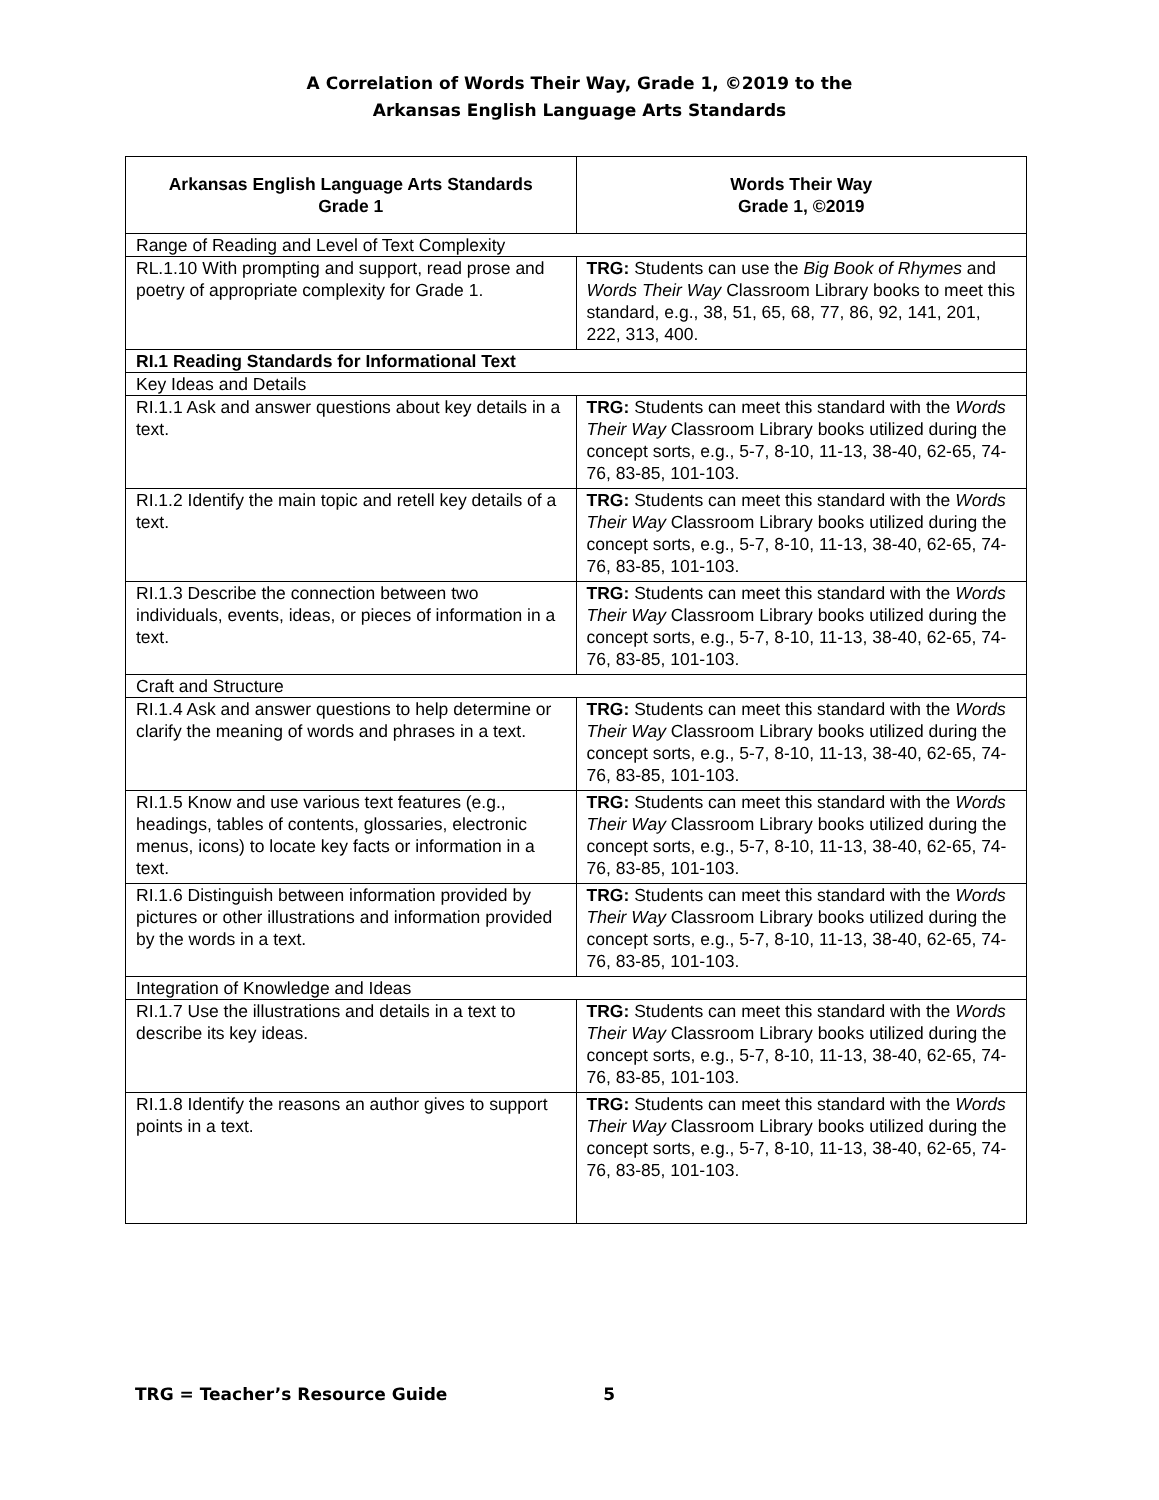A Correlation of Words Their Way, Grade 1, ©2019 to the
Arkansas English Language Arts Standards
| Arkansas English Language Arts Standards Grade 1 | Words Their Way Grade 1, ©2019 |
| --- | --- |
| Range of Reading and Level of Text Complexity | |
| RL.1.10 With prompting and support, read prose and poetry of appropriate complexity for Grade 1. | TRG: Students can use the Big Book of Rhymes and Words Their Way Classroom Library books to meet this standard, e.g., 38, 51, 65, 68, 77, 86, 92, 141, 201, 222, 313, 400. |
| RI.1 Reading Standards for Informational Text | |
| Key Ideas and Details | |
| RI.1.1 Ask and answer questions about key details in a text. | TRG: Students can meet this standard with the Words Their Way Classroom Library books utilized during the concept sorts, e.g., 5-7, 8-10, 11-13, 38-40, 62-65, 74-76, 83-85, 101-103. |
| RI.1.2 Identify the main topic and retell key details of a text. | TRG: Students can meet this standard with the Words Their Way Classroom Library books utilized during the concept sorts, e.g., 5-7, 8-10, 11-13, 38-40, 62-65, 74-76, 83-85, 101-103. |
| RI.1.3 Describe the connection between two individuals, events, ideas, or pieces of information in a text. | TRG: Students can meet this standard with the Words Their Way Classroom Library books utilized during the concept sorts, e.g., 5-7, 8-10, 11-13, 38-40, 62-65, 74-76, 83-85, 101-103. |
| Craft and Structure | |
| RI.1.4 Ask and answer questions to help determine or clarify the meaning of words and phrases in a text. | TRG: Students can meet this standard with the Words Their Way Classroom Library books utilized during the concept sorts, e.g., 5-7, 8-10, 11-13, 38-40, 62-65, 74-76, 83-85, 101-103. |
| RI.1.5 Know and use various text features (e.g., headings, tables of contents, glossaries, electronic menus, icons) to locate key facts or information in a text. | TRG: Students can meet this standard with the Words Their Way Classroom Library books utilized during the concept sorts, e.g., 5-7, 8-10, 11-13, 38-40, 62-65, 74-76, 83-85, 101-103. |
| RI.1.6 Distinguish between information provided by pictures or other illustrations and information provided by the words in a text. | TRG: Students can meet this standard with the Words Their Way Classroom Library books utilized during the concept sorts, e.g., 5-7, 8-10, 11-13, 38-40, 62-65, 74-76, 83-85, 101-103. |
| Integration of Knowledge and Ideas | |
| RI.1.7 Use the illustrations and details in a text to describe its key ideas. | TRG: Students can meet this standard with the Words Their Way Classroom Library books utilized during the concept sorts, e.g., 5-7, 8-10, 11-13, 38-40, 62-65, 74-76, 83-85, 101-103. |
| RI.1.8 Identify the reasons an author gives to support points in a text. | TRG: Students can meet this standard with the Words Their Way Classroom Library books utilized during the concept sorts, e.g., 5-7, 8-10, 11-13, 38-40, 62-65, 74-76, 83-85, 101-103. |
TRG = Teacher’s Resource Guide 5